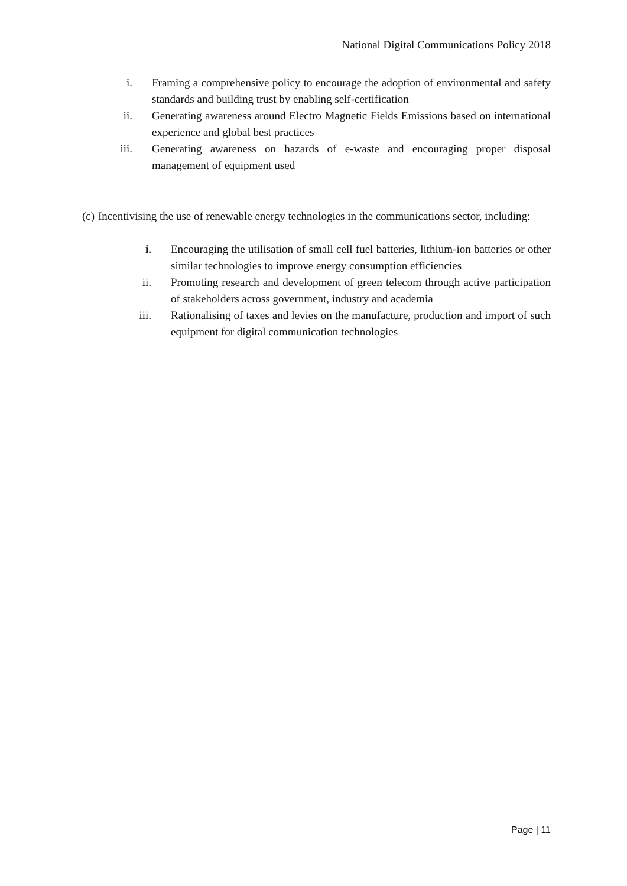National Digital Communications Policy 2018
i. Framing a comprehensive policy to encourage the adoption of environmental and safety standards and building trust by enabling self-certification
ii. Generating awareness around Electro Magnetic Fields Emissions based on international experience and global best practices
iii. Generating awareness on hazards of e-waste and encouraging proper disposal management of equipment used
(c) Incentivising the use of renewable energy technologies in the communications sector, including:
i. Encouraging the utilisation of small cell fuel batteries, lithium-ion batteries or other similar technologies to improve energy consumption efficiencies
ii. Promoting research and development of green telecom through active participation of stakeholders across government, industry and academia
iii. Rationalising of taxes and levies on the manufacture, production and import of such equipment for digital communication technologies
Page | 11